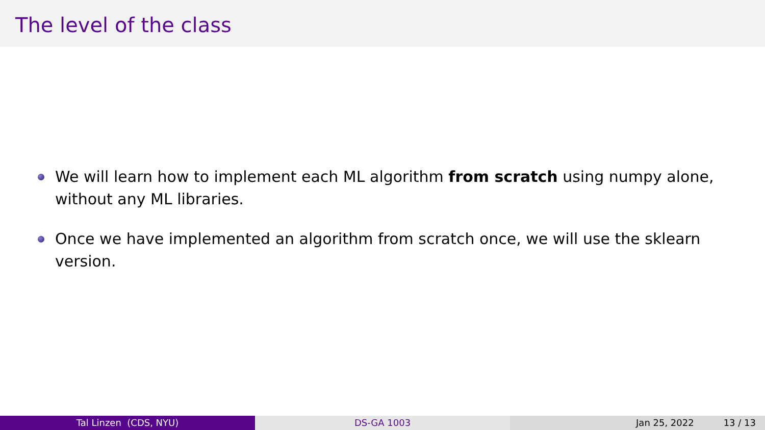The level of the class
We will learn how to implement each ML algorithm from scratch using numpy alone, without any ML libraries.
Once we have implemented an algorithm from scratch once, we will use the sklearn version.
Tal Linzen (CDS, NYU) DS-GA 1003 Jan 25, 2022 13 / 13